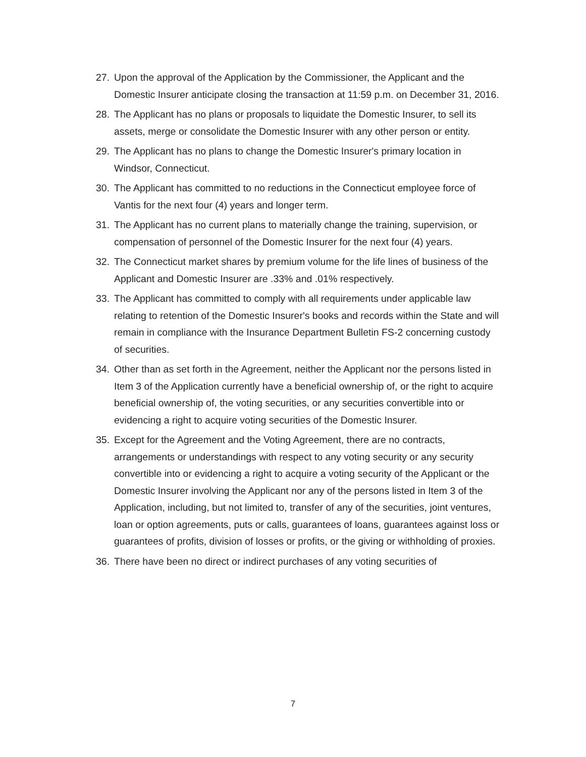27. Upon the approval of the Application by the Commissioner, the Applicant and the Domestic Insurer anticipate closing the transaction at 11:59 p.m. on December 31, 2016.
28. The Applicant has no plans or proposals to liquidate the Domestic Insurer, to sell its assets, merge or consolidate the Domestic Insurer with any other person or entity.
29. The Applicant has no plans to change the Domestic Insurer's primary location in Windsor, Connecticut.
30. The Applicant has committed to no reductions in the Connecticut employee force of Vantis for the next four (4) years and longer term.
31. The Applicant has no current plans to materially change the training, supervision, or compensation of personnel of the Domestic Insurer for the next four (4) years.
32. The Connecticut market shares by premium volume for the life lines of business of the Applicant and Domestic Insurer are .33% and .01% respectively.
33. The Applicant has committed to comply with all requirements under applicable law relating to retention of the Domestic Insurer's books and records within the State and will remain in compliance with the Insurance Department Bulletin FS-2 concerning custody of securities.
34. Other than as set forth in the Agreement, neither the Applicant nor the persons listed in Item 3 of the Application currently have a beneficial ownership of, or the right to acquire beneficial ownership of, the voting securities, or any securities convertible into or evidencing a right to acquire voting securities of the Domestic Insurer.
35. Except for the Agreement and the Voting Agreement, there are no contracts, arrangements or understandings with respect to any voting security or any security convertible into or evidencing a right to acquire a voting security of the Applicant or the Domestic Insurer involving the Applicant nor any of the persons listed in Item 3 of the Application, including, but not limited to, transfer of any of the securities, joint ventures, loan or option agreements, puts or calls, guarantees of loans, guarantees against loss or guarantees of profits, division of losses or profits, or the giving or withholding of proxies.
36. There have been no direct or indirect purchases of any voting securities of
7